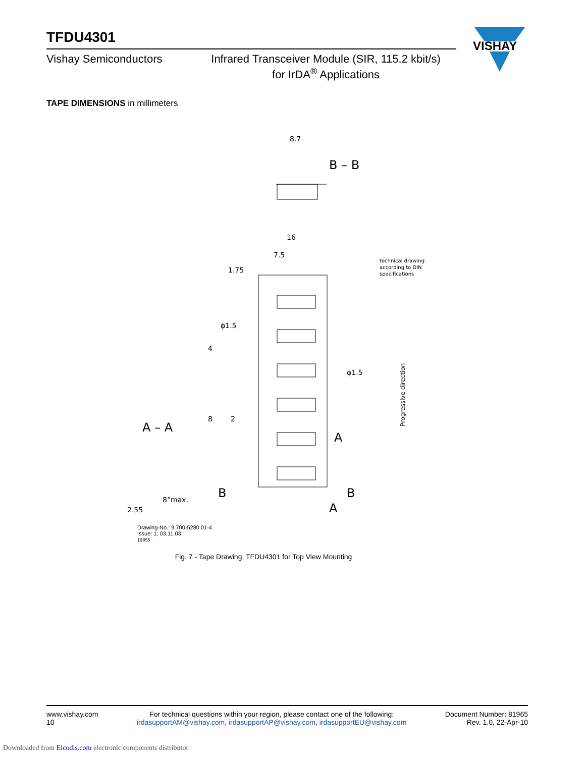VISHAY
TFDU4301
Vishay Semiconductors Infrared Transceiver Module (SIR, 115.2 kbit/s)
for IrDA<sup>®</sup> Applications
TAPE DIMENSIONS in millimeters
8.7
B – B
16
7.5
1.75
ϕ1.5
ϕ1.5
A
B
B
A
A – A
2.55
8°max.
4
8
2
technical drawings
according to DIN
specifications
Progressive direction
Drawing-No.: 9.700-5280.01-4
Issue: 1; 03.11.03
19855
Fig. 7 - Tape Drawing, TFDU4301 for Top View Mounting
www.vishay.com
10
For technical questions within your region, please contact one of the following:
irdasupportAM@vishay.com, irdasupportAP@vishay.com, irdasupportEU@vishay.com
Document Number: 81965
Rev. 1.0, 22-Apr-10
Downloaded from Elcodis.com electronic components distributor